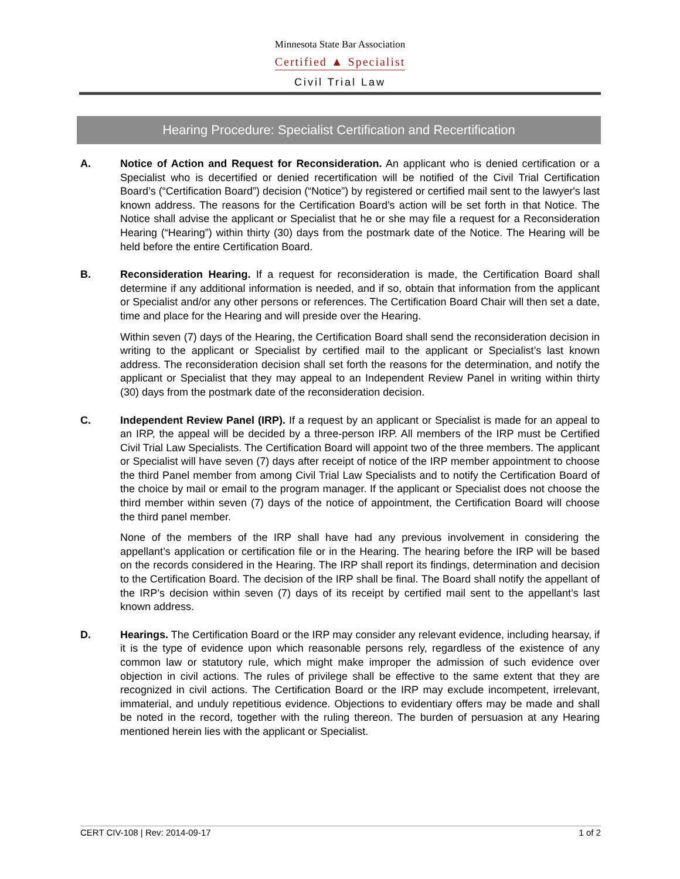Minnesota State Bar Association
Certified ▲ Specialist
Civil Trial Law
Hearing Procedure: Specialist Certification and Recertification
A. Notice of Action and Request for Reconsideration. An applicant who is denied certification or a Specialist who is decertified or denied recertification will be notified of the Civil Trial Certification Board’s (“Certification Board”) decision (“Notice”) by registered or certified mail sent to the lawyer's last known address. The reasons for the Certification Board’s action will be set forth in that Notice. The Notice shall advise the applicant or Specialist that he or she may file a request for a Reconsideration Hearing (“Hearing”) within thirty (30) days from the postmark date of the Notice. The Hearing will be held before the entire Certification Board.
B. Reconsideration Hearing. If a request for reconsideration is made, the Certification Board shall determine if any additional information is needed, and if so, obtain that information from the applicant or Specialist and/or any other persons or references. The Certification Board Chair will then set a date, time and place for the Hearing and will preside over the Hearing.
Within seven (7) days of the Hearing, the Certification Board shall send the reconsideration decision in writing to the applicant or Specialist by certified mail to the applicant or Specialist’s last known address. The reconsideration decision shall set forth the reasons for the determination, and notify the applicant or Specialist that they may appeal to an Independent Review Panel in writing within thirty (30) days from the postmark date of the reconsideration decision.
C. Independent Review Panel (IRP). If a request by an applicant or Specialist is made for an appeal to an IRP, the appeal will be decided by a three-person IRP. All members of the IRP must be Certified Civil Trial Law Specialists. The Certification Board will appoint two of the three members. The applicant or Specialist will have seven (7) days after receipt of notice of the IRP member appointment to choose the third Panel member from among Civil Trial Law Specialists and to notify the Certification Board of the choice by mail or email to the program manager. If the applicant or Specialist does not choose the third member within seven (7) days of the notice of appointment, the Certification Board will choose the third panel member.
None of the members of the IRP shall have had any previous involvement in considering the appellant’s application or certification file or in the Hearing. The hearing before the IRP will be based on the records considered in the Hearing. The IRP shall report its findings, determination and decision to the Certification Board. The decision of the IRP shall be final. The Board shall notify the appellant of the IRP’s decision within seven (7) days of its receipt by certified mail sent to the appellant’s last known address.
D. Hearings. The Certification Board or the IRP may consider any relevant evidence, including hearsay, if it is the type of evidence upon which reasonable persons rely, regardless of the existence of any common law or statutory rule, which might make improper the admission of such evidence over objection in civil actions. The rules of privilege shall be effective to the same extent that they are recognized in civil actions. The Certification Board or the IRP may exclude incompetent, irrelevant, immaterial, and unduly repetitious evidence. Objections to evidentiary offers may be made and shall be noted in the record, together with the ruling thereon. The burden of persuasion at any Hearing mentioned herein lies with the applicant or Specialist.
CERT CIV-108 | Rev: 2014-09-17 1 of 2